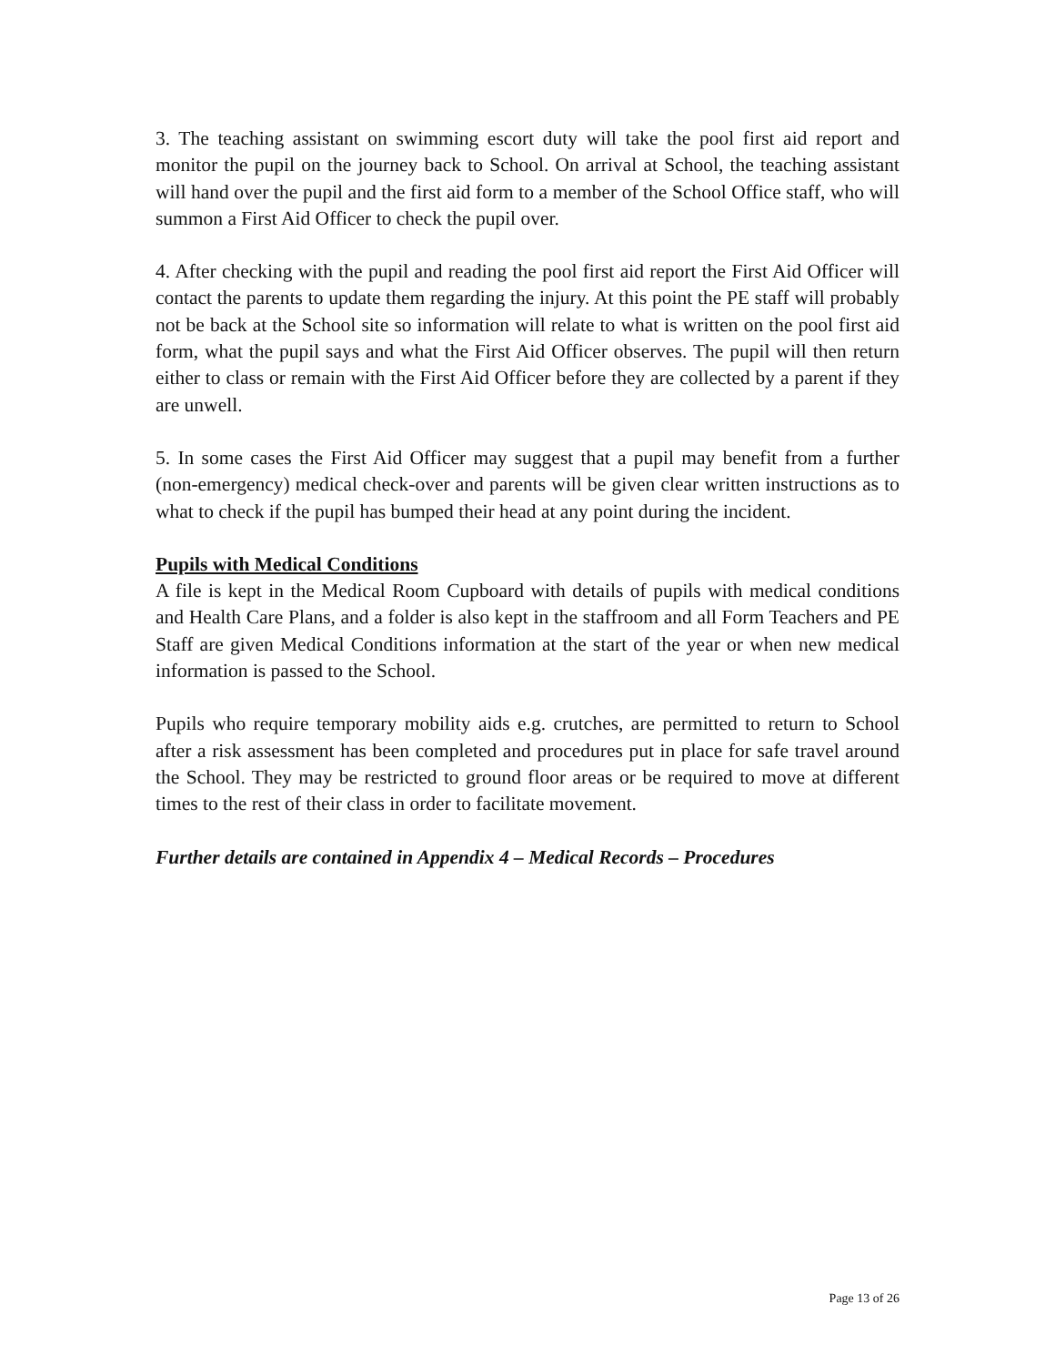3. The teaching assistant on swimming escort duty will take the pool first aid report and monitor the pupil on the journey back to School. On arrival at School, the teaching assistant will hand over the pupil and the first aid form to a member of the School Office staff, who will summon a First Aid Officer to check the pupil over.
4. After checking with the pupil and reading the pool first aid report the First Aid Officer will contact the parents to update them regarding the injury. At this point the PE staff will probably not be back at the School site so information will relate to what is written on the pool first aid form, what the pupil says and what the First Aid Officer observes. The pupil will then return either to class or remain with the First Aid Officer before they are collected by a parent if they are unwell.
5. In some cases the First Aid Officer may suggest that a pupil may benefit from a further (non-emergency) medical check-over and parents will be given clear written instructions as to what to check if the pupil has bumped their head at any point during the incident.
Pupils with Medical Conditions
A file is kept in the Medical Room Cupboard with details of pupils with medical conditions and Health Care Plans, and a folder is also kept in the staffroom and all Form Teachers and PE Staff are given Medical Conditions information at the start of the year or when new medical information is passed to the School.
Pupils who require temporary mobility aids e.g. crutches, are permitted to return to School after a risk assessment has been completed and procedures put in place for safe travel around the School. They may be restricted to ground floor areas or be required to move at different times to the rest of their class in order to facilitate movement.
Further details are contained in Appendix 4 – Medical Records – Procedures
Page 13 of 26